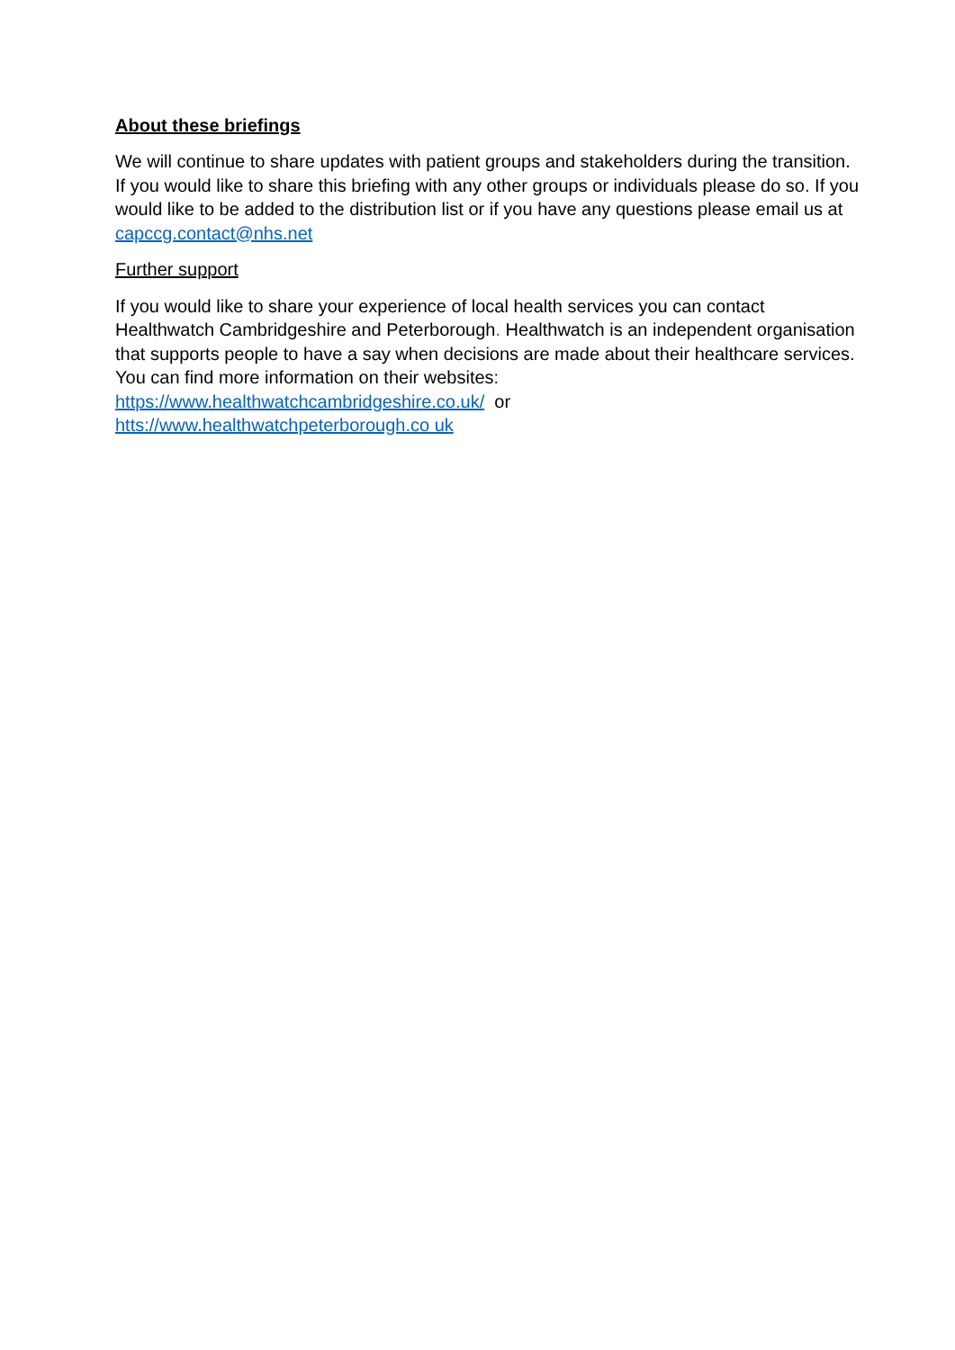About these briefings
We will continue to share updates with patient groups and stakeholders during the transition. If you would like to share this briefing with any other groups or individuals please do so. If you would like to be added to the distribution list or if you have any questions please email us at capccg.contact@nhs.net
Further support
If you would like to share your experience of local health services you can contact Healthwatch Cambridgeshire and Peterborough. Healthwatch is an independent organisation that supports people to have a say when decisions are made about their healthcare services. You can find more information on their websites:
https://www.healthwatchcambridgeshire.co.uk/ or
htts://www.healthwatchpeterborough.co uk